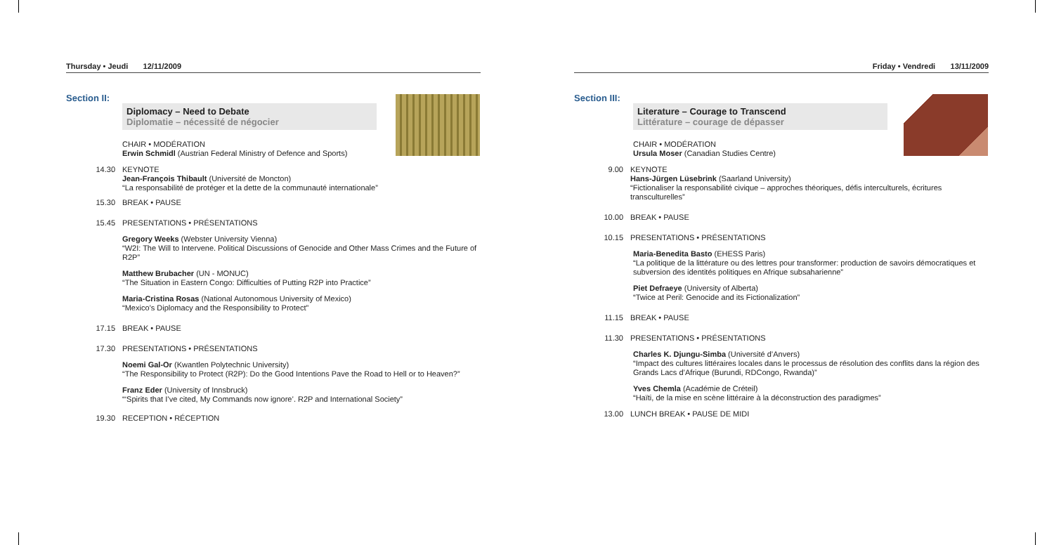Thursday • Jeudi 12/11/2009
Section II:
Diplomacy – Need to Debate
Diplomatie – nécessité de négocier
CHAIR • MODÉRATION
Erwin Schmidl (Austrian Federal Ministry of Defence and Sports)
14.30 KEYNOTE
Jean-François Thibault (Université de Moncton)
“La responsabilité de protéger et la dette de la communauté internationale”
15.30 BREAK • PAUSE
15.45 PRESENTATIONS • PRÉSENTATIONS
Gregory Weeks (Webster University Vienna)
“W2I: The Will to Intervene. Political Discussions of Genocide and Other Mass Crimes and the Future of R2P”
Matthew Brubacher (UN - MONUC)
“The Situation in Eastern Congo: Difficulties of Putting R2P into Practice”
Maria-Cristina Rosas (National Autonomous University of Mexico)
“Mexico’s Diplomacy and the Responsibility to Protect”
17.15 BREAK • PAUSE
17.30 PRESENTATIONS • PRÉSENTATIONS
Noemi Gal-Or (Kwantlen Polytechnic University)
“The Responsibility to Protect (R2P): Do the Good Intentions Pave the Road to Hell or to Heaven?”
Franz Eder (University of Innsbruck)
“‘Spirits that I’ve cited, My Commands now ignore’. R2P and International Society”
19.30 RECEPTION • RÉCEPTION
Friday • Vendredi 13/11/2009
Section III:
Literature – Courage to Transcend
Littérature – courage de dépasser
CHAIR • MODÉRATION
Ursula Moser (Canadian Studies Centre)
9.00 KEYNOTE
Hans-Jürgen Lüsebrink (Saarland University)
“Fictionaliser la responsabilité civique – approches théoriques, défis interculturels, écritures transculturelles”
10.00 BREAK • PAUSE
10.15 PRESENTATIONS • PRÉSENTATIONS
Maria-Benedita Basto (EHESS Paris)
“La politique de la littérature ou des lettres pour transformer: production de savoirs démocratiques et subversion des identités politiques en Afrique subsaharienne”
Piet Defraeye (University of Alberta)
“Twice at Peril: Genocide and its Fictionalization”
11.15 BREAK • PAUSE
11.30 PRESENTATIONS • PRÉSENTATIONS
Charles K. Djungu-Simba (Université d’Anvers)
“Impact des cultures littéraires locales dans le processus de résolution des conflits dans la région des Grands Lacs d’Afrique (Burundi, RDCongo, Rwanda)”
Yves Chemla (Académie de Créteil)
“Haïti, de la mise en scène littéraire à la déconstruction des paradigmes”
13.00 LUNCH BREAK • PAUSE DE MIDI